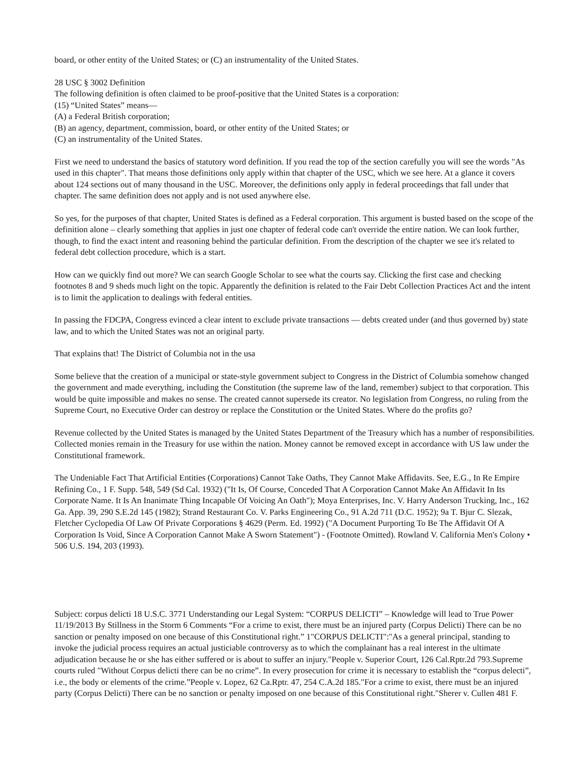board, or other entity of the United States; or (C) an instrumentality of the United States.
28 USC § 3002 Definition
The following definition is often claimed to be proof-positive that the United States is a corporation:
(15) “United States” means—
(A) a Federal British corporation;
(B) an agency, department, commission, board, or other entity of the United States; or
(C) an instrumentality of the United States.
First we need to understand the basics of statutory word definition. If you read the top of the section carefully you will see the words "As used in this chapter". That means those definitions only apply within that chapter of the USC, which we see here. At a glance it covers about 124 sections out of many thousand in the USC. Moreover, the definitions only apply in federal proceedings that fall under that chapter. The same definition does not apply and is not used anywhere else.
So yes, for the purposes of that chapter, United States is defined as a Federal corporation. This argument is busted based on the scope of the definition alone – clearly something that applies in just one chapter of federal code can't override the entire nation. We can look further, though, to find the exact intent and reasoning behind the particular definition. From the description of the chapter we see it's related to federal debt collection procedure, which is a start.
How can we quickly find out more? We can search Google Scholar to see what the courts say. Clicking the first case and checking footnotes 8 and 9 sheds much light on the topic. Apparently the definition is related to the Fair Debt Collection Practices Act and the intent is to limit the application to dealings with federal entities.
In passing the FDCPA, Congress evinced a clear intent to exclude private transactions — debts created under (and thus governed by) state law, and to which the United States was not an original party.
That explains that! The District of Columbia not in the usa
Some believe that the creation of a municipal or state-style government subject to Congress in the District of Columbia somehow changed the government and made everything, including the Constitution (the supreme law of the land, remember) subject to that corporation. This would be quite impossible and makes no sense. The created cannot supersede its creator. No legislation from Congress, no ruling from the Supreme Court, no Executive Order can destroy or replace the Constitution or the United States. Where do the profits go?
Revenue collected by the United States is managed by the United States Department of the Treasury which has a number of responsibilities. Collected monies remain in the Treasury for use within the nation. Money cannot be removed except in accordance with US law under the Constitutional framework.
The Undeniable Fact That Artificial Entities (Corporations) Cannot Take Oaths, They Cannot Make Affidavits. See, E.G., In Re Empire Refining Co., 1 F. Supp. 548, 549 (Sd Cal. 1932) ("It Is, Of Course, Conceded That A Corporation Cannot Make An Affidavit In Its Corporate Name. It Is An Inanimate Thing Incapable Of Voicing An Oath"); Moya Enterprises, Inc. V. Harry Anderson Trucking, Inc., 162 Ga. App. 39, 290 S.E.2d 145 (1982); Strand Restaurant Co. V. Parks Engineering Co., 91 A.2d 711 (D.C. 1952); 9a T. Bjur C. Slezak, Fletcher Cyclopedia Of Law Of Private Corporations § 4629 (Perm. Ed. 1992) ("A Document Purporting To Be The Affidavit Of A Corporation Is Void, Since A Corporation Cannot Make A Sworn Statement") - (Footnote Omitted). Rowland V. California Men's Colony • 506 U.S. 194, 203 (1993).
Subject: corpus delicti 18 U.S.C. 3771 Understanding our Legal System: “CORPUS DELICTI” – Knowledge will lead to True Power 11/19/2013 By Stillness in the Storm 6 Comments “For a crime to exist, there must be an injured party (Corpus Delicti) There can be no sanction or penalty imposed on one because of this Constitutional right.” 1"CORPUS DELICTI":"As a general principal, standing to invoke the judicial process requires an actual justiciable controversy as to which the complainant has a real interest in the ultimate adjudication because he or she has either suffered or is about to suffer an injury."People v. Superior Court, 126 Cal.Rptr.2d 793.Supreme courts ruled "Without Corpus delicti there can be no crime”. In every prosecution for crime it is necessary to establish the “corpus delecti”, i.e., the body or elements of the crime.”People v. Lopez, 62 Ca.Rptr. 47, 254 C.A.2d 185."For a crime to exist, there must be an injured party (Corpus Delicti) There can be no sanction or penalty imposed on one because of this Constitutional right."Sherer v. Cullen 481 F.